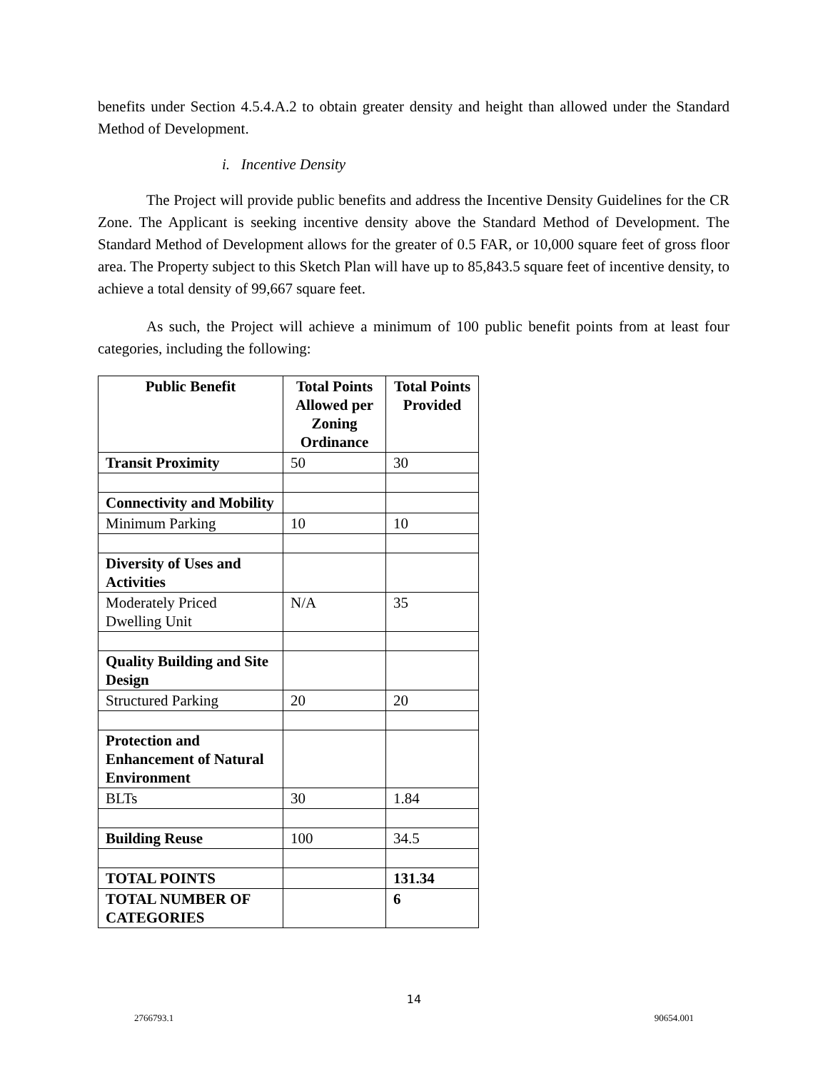benefits under Section 4.5.4.A.2 to obtain greater density and height than allowed under the Standard Method of Development.
i. Incentive Density
The Project will provide public benefits and address the Incentive Density Guidelines for the CR Zone. The Applicant is seeking incentive density above the Standard Method of Development. The Standard Method of Development allows for the greater of 0.5 FAR, or 10,000 square feet of gross floor area. The Property subject to this Sketch Plan will have up to 85,843.5 square feet of incentive density, to achieve a total density of 99,667 square feet.
As such, the Project will achieve a minimum of 100 public benefit points from at least four categories, including the following:
| Public Benefit | Total Points Allowed per Zoning Ordinance | Total Points Provided |
| --- | --- | --- |
| Transit Proximity | 50 | 30 |
| Connectivity and Mobility | | |
| Minimum Parking | 10 | 10 |
| Diversity of Uses and Activities | | |
| Moderately Priced Dwelling Unit | N/A | 35 |
| Quality Building and Site Design | | |
| Structured Parking | 20 | 20 |
| Protection and Enhancement of Natural Environment | | |
| BLTs | 30 | 1.84 |
| Building Reuse | 100 | 34.5 |
| TOTAL POINTS | | 131.34 |
| TOTAL NUMBER OF CATEGORIES | | 6 |
14
2766793.1 90654.001